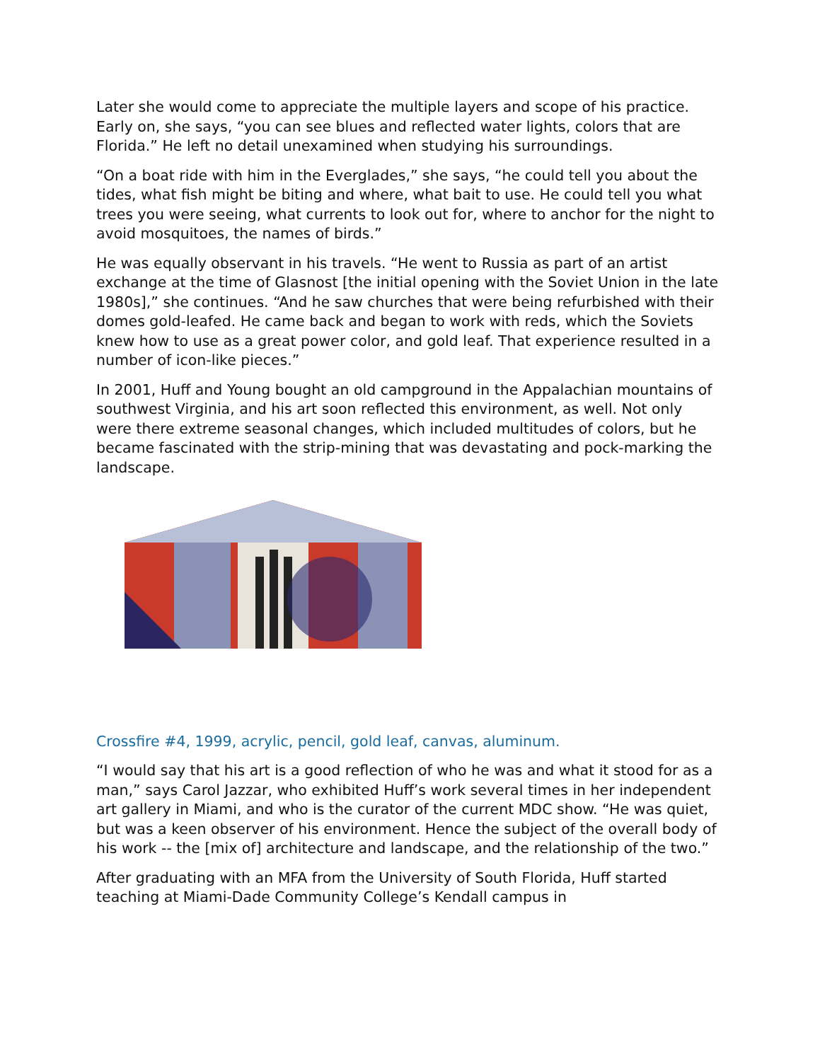Later she would come to appreciate the multiple layers and scope of his practice. Early on, she says, “you can see blues and reflected water lights, colors that are Florida.” He left no detail unexamined when studying his surroundings.
“On a boat ride with him in the Everglades,” she says, “he could tell you about the tides, what fish might be biting and where, what bait to use. He could tell you what trees you were seeing, what currents to look out for, where to anchor for the night to avoid mosquitoes, the names of birds.”
He was equally observant in his travels. “He went to Russia as part of an artist exchange at the time of Glasnost [the initial opening with the Soviet Union in the late 1980s],” she continues. “And he saw churches that were being refurbished with their domes gold-leafed. He came back and began to work with reds, which the Soviets knew how to use as a great power color, and gold leaf. That experience resulted in a number of icon-like pieces.”
In 2001, Huff and Young bought an old campground in the Appalachian mountains of southwest Virginia, and his art soon reflected this environment, as well. Not only were there extreme seasonal changes, which included multitudes of colors, but he became fascinated with the strip-mining that was devastating and pock-marking the landscape.
Crossfire #4, 1999, acrylic, pencil, gold leaf, canvas, aluminum.
“I would say that his art is a good reflection of who he was and what it stood for as a man,” says Carol Jazzar, who exhibited Huff’s work several times in her independent art gallery in Miami, and who is the curator of the current MDC show. “He was quiet, but was a keen observer of his environment. Hence the subject of the overall body of his work -- the [mix of] architecture and landscape, and the relationship of the two.”
After graduating with an MFA from the University of South Florida, Huff started teaching at Miami-Dade Community College’s Kendall campus in